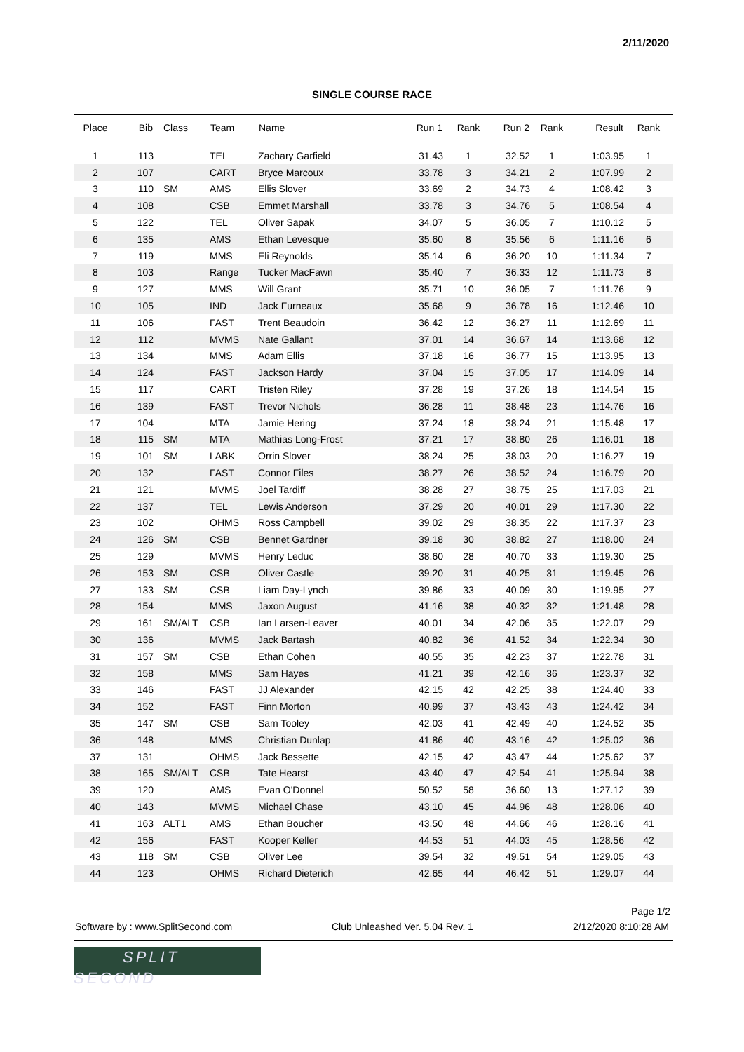2/11/2020
SINGLE COURSE RACE
| Place | Bib | Class | Team | Name | Run 1 | Rank | Run 2 | Rank | Result | Rank |
| --- | --- | --- | --- | --- | --- | --- | --- | --- | --- | --- |
| 1 | 113 | | TEL | Zachary Garfield | 31.43 | 1 | 32.52 | 1 | 1:03.95 | 1 |
| 2 | 107 | | CART | Bryce Marcoux | 33.78 | 3 | 34.21 | 2 | 1:07.99 | 2 |
| 3 | 110 | SM | AMS | Ellis Slover | 33.69 | 2 | 34.73 | 4 | 1:08.42 | 3 |
| 4 | 108 | | CSB | Emmet Marshall | 33.78 | 3 | 34.76 | 5 | 1:08.54 | 4 |
| 5 | 122 | | TEL | Oliver Sapak | 34.07 | 5 | 36.05 | 7 | 1:10.12 | 5 |
| 6 | 135 | | AMS | Ethan Levesque | 35.60 | 8 | 35.56 | 6 | 1:11.16 | 6 |
| 7 | 119 | | MMS | Eli Reynolds | 35.14 | 6 | 36.20 | 10 | 1:11.34 | 7 |
| 8 | 103 | | Range | Tucker MacFawn | 35.40 | 7 | 36.33 | 12 | 1:11.73 | 8 |
| 9 | 127 | | MMS | Will Grant | 35.71 | 10 | 36.05 | 7 | 1:11.76 | 9 |
| 10 | 105 | | IND | Jack Furneaux | 35.68 | 9 | 36.78 | 16 | 1:12.46 | 10 |
| 11 | 106 | | FAST | Trent Beaudoin | 36.42 | 12 | 36.27 | 11 | 1:12.69 | 11 |
| 12 | 112 | | MVMS | Nate Gallant | 37.01 | 14 | 36.67 | 14 | 1:13.68 | 12 |
| 13 | 134 | | MMS | Adam Ellis | 37.18 | 16 | 36.77 | 15 | 1:13.95 | 13 |
| 14 | 124 | | FAST | Jackson Hardy | 37.04 | 15 | 37.05 | 17 | 1:14.09 | 14 |
| 15 | 117 | | CART | Tristen Riley | 37.28 | 19 | 37.26 | 18 | 1:14.54 | 15 |
| 16 | 139 | | FAST | Trevor Nichols | 36.28 | 11 | 38.48 | 23 | 1:14.76 | 16 |
| 17 | 104 | | MTA | Jamie Hering | 37.24 | 18 | 38.24 | 21 | 1:15.48 | 17 |
| 18 | 115 | SM | MTA | Mathias Long-Frost | 37.21 | 17 | 38.80 | 26 | 1:16.01 | 18 |
| 19 | 101 | SM | LABK | Orrin Slover | 38.24 | 25 | 38.03 | 20 | 1:16.27 | 19 |
| 20 | 132 | | FAST | Connor Files | 38.27 | 26 | 38.52 | 24 | 1:16.79 | 20 |
| 21 | 121 | | MVMS | Joel Tardiff | 38.28 | 27 | 38.75 | 25 | 1:17.03 | 21 |
| 22 | 137 | | TEL | Lewis Anderson | 37.29 | 20 | 40.01 | 29 | 1:17.30 | 22 |
| 23 | 102 | | OHMS | Ross Campbell | 39.02 | 29 | 38.35 | 22 | 1:17.37 | 23 |
| 24 | 126 | SM | CSB | Bennet Gardner | 39.18 | 30 | 38.82 | 27 | 1:18.00 | 24 |
| 25 | 129 | | MVMS | Henry Leduc | 38.60 | 28 | 40.70 | 33 | 1:19.30 | 25 |
| 26 | 153 | SM | CSB | Oliver Castle | 39.20 | 31 | 40.25 | 31 | 1:19.45 | 26 |
| 27 | 133 | SM | CSB | Liam Day-Lynch | 39.86 | 33 | 40.09 | 30 | 1:19.95 | 27 |
| 28 | 154 | | MMS | Jaxon August | 41.16 | 38 | 40.32 | 32 | 1:21.48 | 28 |
| 29 | 161 | SM/ALT | CSB | Ian Larsen-Leaver | 40.01 | 34 | 42.06 | 35 | 1:22.07 | 29 |
| 30 | 136 | | MVMS | Jack Bartash | 40.82 | 36 | 41.52 | 34 | 1:22.34 | 30 |
| 31 | 157 | SM | CSB | Ethan Cohen | 40.55 | 35 | 42.23 | 37 | 1:22.78 | 31 |
| 32 | 158 | | MMS | Sam Hayes | 41.21 | 39 | 42.16 | 36 | 1:23.37 | 32 |
| 33 | 146 | | FAST | JJ Alexander | 42.15 | 42 | 42.25 | 38 | 1:24.40 | 33 |
| 34 | 152 | | FAST | Finn Morton | 40.99 | 37 | 43.43 | 43 | 1:24.42 | 34 |
| 35 | 147 | SM | CSB | Sam Tooley | 42.03 | 41 | 42.49 | 40 | 1:24.52 | 35 |
| 36 | 148 | | MMS | Christian Dunlap | 41.86 | 40 | 43.16 | 42 | 1:25.02 | 36 |
| 37 | 131 | | OHMS | Jack Bessette | 42.15 | 42 | 43.47 | 44 | 1:25.62 | 37 |
| 38 | 165 | SM/ALT | CSB | Tate Hearst | 43.40 | 47 | 42.54 | 41 | 1:25.94 | 38 |
| 39 | 120 | | AMS | Evan O'Donnel | 50.52 | 58 | 36.60 | 13 | 1:27.12 | 39 |
| 40 | 143 | | MVMS | Michael Chase | 43.10 | 45 | 44.96 | 48 | 1:28.06 | 40 |
| 41 | 163 | ALT1 | AMS | Ethan Boucher | 43.50 | 48 | 44.66 | 46 | 1:28.16 | 41 |
| 42 | 156 | | FAST | Kooper Keller | 44.53 | 51 | 44.03 | 45 | 1:28.56 | 42 |
| 43 | 118 | SM | CSB | Oliver Lee | 39.54 | 32 | 49.51 | 54 | 1:29.05 | 43 |
| 44 | 123 | | OHMS | Richard Dieterich | 42.65 | 44 | 46.42 | 51 | 1:29.07 | 44 |
Page 1/2
Software by : www.SplitSecond.com Club Unleashed Ver. 5.04 Rev. 1 2/12/2020 8:10:28 AM
SPLIT SECOND